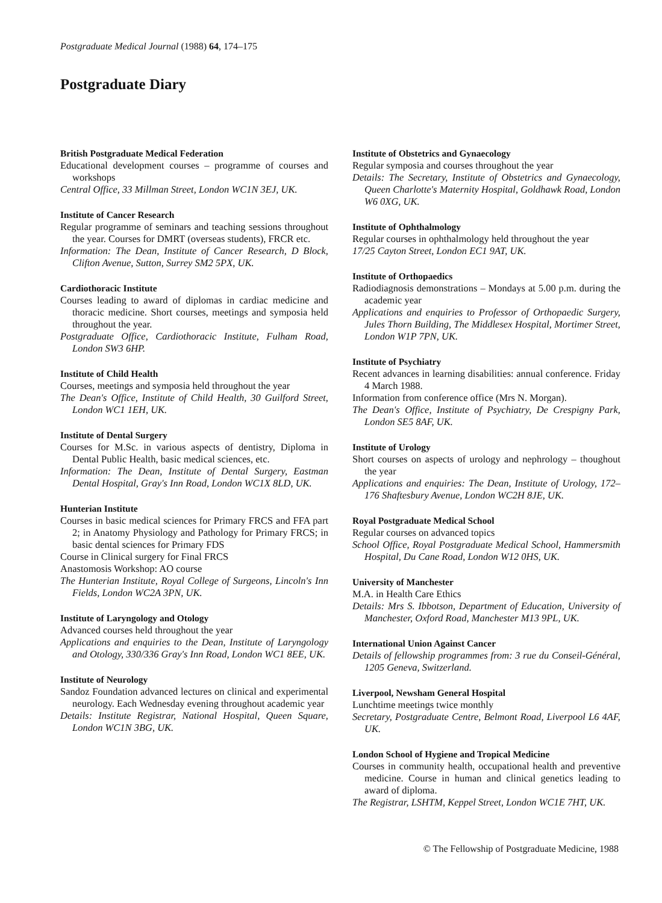Postgraduate Medical Journal (1988) 64, 174–175
Postgraduate Diary
British Postgraduate Medical Federation
Educational development courses – programme of courses and workshops
Central Office, 33 Millman Street, London WC1N 3EJ, UK.
Institute of Cancer Research
Regular programme of seminars and teaching sessions throughout the year. Courses for DMRT (overseas students), FRCR etc.
Information: The Dean, Institute of Cancer Research, D Block, Clifton Avenue, Sutton, Surrey SM2 5PX, UK.
Cardiothoracic Institute
Courses leading to award of diplomas in cardiac medicine and thoracic medicine. Short courses, meetings and symposia held throughout the year.
Postgraduate Office, Cardiothoracic Institute, Fulham Road, London SW3 6HP.
Institute of Child Health
Courses, meetings and symposia held throughout the year
The Dean's Office, Institute of Child Health, 30 Guilford Street, London WC1 1EH, UK.
Institute of Dental Surgery
Courses for M.Sc. in various aspects of dentistry, Diploma in Dental Public Health, basic medical sciences, etc.
Information: The Dean, Institute of Dental Surgery, Eastman Dental Hospital, Gray's Inn Road, London WC1X 8LD, UK.
Hunterian Institute
Courses in basic medical sciences for Primary FRCS and FFA part 2; in Anatomy Physiology and Pathology for Primary FRCS; in basic dental sciences for Primary FDS
Course in Clinical surgery for Final FRCS
Anastomosis Workshop: AO course
The Hunterian Institute, Royal College of Surgeons, Lincoln's Inn Fields, London WC2A 3PN, UK.
Institute of Laryngology and Otology
Advanced courses held throughout the year
Applications and enquiries to the Dean, Institute of Laryngology and Otology, 330/336 Gray's Inn Road, London WC1 8EE, UK.
Institute of Neurology
Sandoz Foundation advanced lectures on clinical and experimental neurology. Each Wednesday evening throughout academic year
Details: Institute Registrar, National Hospital, Queen Square, London WC1N 3BG, UK.
Institute of Obstetrics and Gynaecology
Regular symposia and courses throughout the year
Details: The Secretary, Institute of Obstetrics and Gynaecology, Queen Charlotte's Maternity Hospital, Goldhawk Road, London W6 0XG, UK.
Institute of Ophthalmology
Regular courses in ophthalmology held throughout the year
17/25 Cayton Street, London EC1 9AT, UK.
Institute of Orthopaedics
Radiodiagnosis demonstrations – Mondays at 5.00 p.m. during the academic year
Applications and enquiries to Professor of Orthopaedic Surgery, Jules Thorn Building, The Middlesex Hospital, Mortimer Street, London W1P 7PN, UK.
Institute of Psychiatry
Recent advances in learning disabilities: annual conference. Friday 4 March 1988.
Information from conference office (Mrs N. Morgan).
The Dean's Office, Institute of Psychiatry, De Crespigny Park, London SE5 8AF, UK.
Institute of Urology
Short courses on aspects of urology and nephrology – thoughout the year
Applications and enquiries: The Dean, Institute of Urology, 172–176 Shaftesbury Avenue, London WC2H 8JE, UK.
Royal Postgraduate Medical School
Regular courses on advanced topics
School Office, Royal Postgraduate Medical School, Hammersmith Hospital, Du Cane Road, London W12 0HS, UK.
University of Manchester
M.A. in Health Care Ethics
Details: Mrs S. Ibbotson, Department of Education, University of Manchester, Oxford Road, Manchester M13 9PL, UK.
International Union Against Cancer
Details of fellowship programmes from: 3 rue du Conseil-Général, 1205 Geneva, Switzerland.
Liverpool, Newsham General Hospital
Lunchtime meetings twice monthly
Secretary, Postgraduate Centre, Belmont Road, Liverpool L6 4AF, UK.
London School of Hygiene and Tropical Medicine
Courses in community health, occupational health and preventive medicine. Course in human and clinical genetics leading to award of diploma.
The Registrar, LSHTM, Keppel Street, London WC1E 7HT, UK.
© The Fellowship of Postgraduate Medicine, 1988